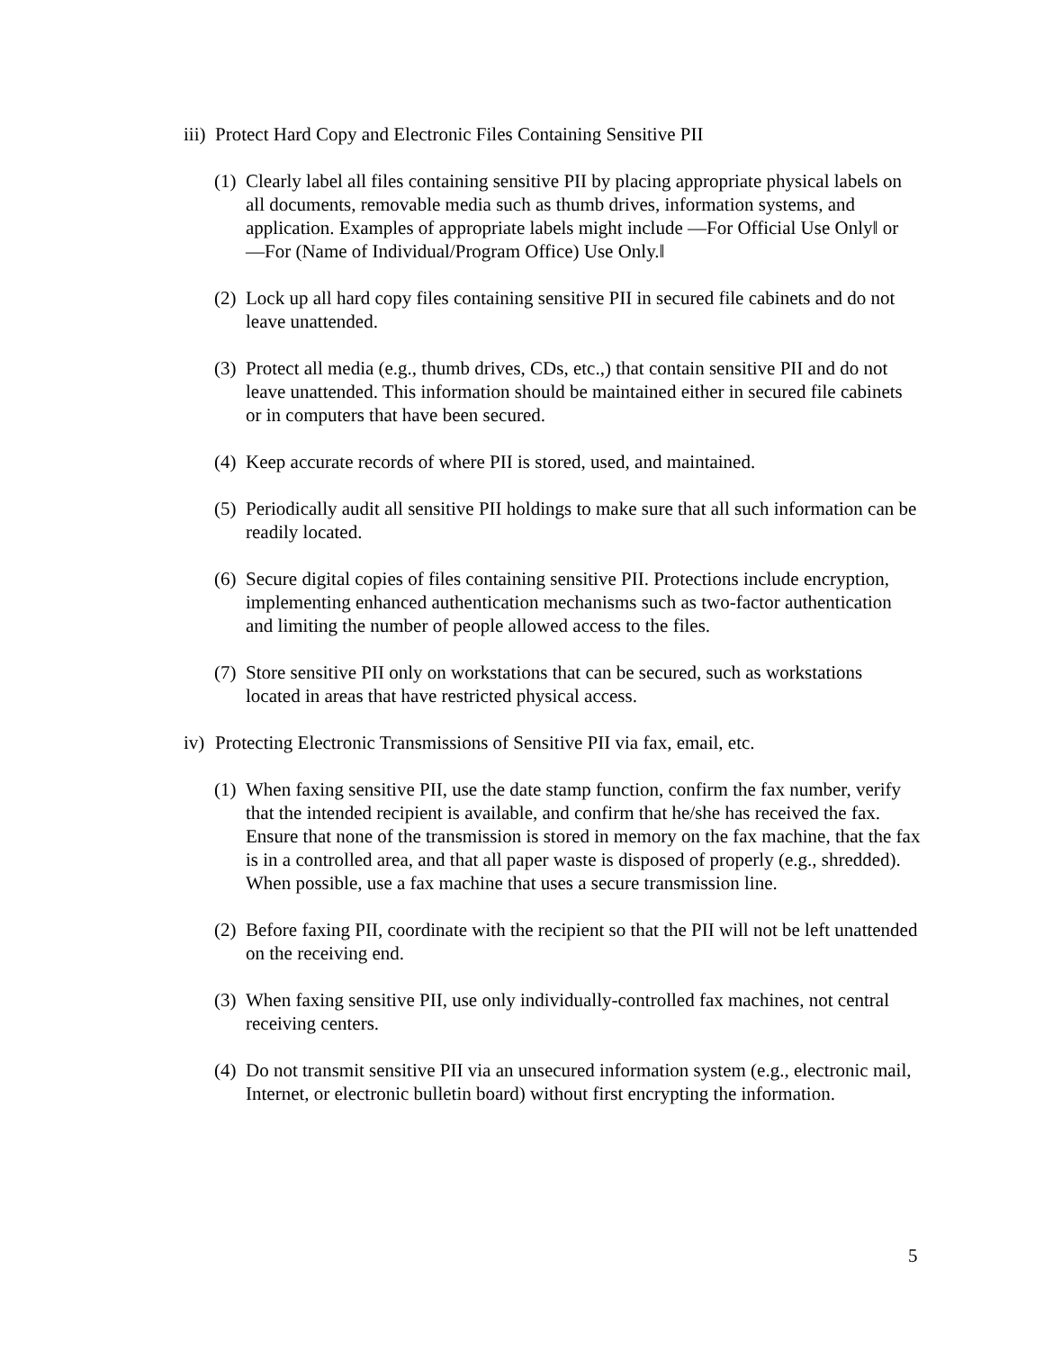iii)
Protect Hard Copy and Electronic Files Containing Sensitive PII
(1)
Clearly label all files containing sensitive PII by placing appropriate physical labels on all documents, removable media such as thumb drives, information systems, and application. Examples of appropriate labels might include ―For Official Use Only‖ or ―For (Name of Individual/Program Office) Use Only.‖
(2)
Lock up all hard copy files containing sensitive PII in secured file cabinets and do not leave unattended.
(3)
Protect all media (e.g., thumb drives, CDs, etc.,) that contain sensitive PII and do not leave unattended. This information should be maintained either in secured file cabinets or in computers that have been secured.
(4)
Keep accurate records of where PII is stored, used, and maintained.
(5)
Periodically audit all sensitive PII holdings to make sure that all such information can be readily located.
(6)
Secure digital copies of files containing sensitive PII. Protections include encryption, implementing enhanced authentication mechanisms such as two-factor authentication and limiting the number of people allowed access to the files.
(7)
Store sensitive PII only on workstations that can be secured, such as workstations located in areas that have restricted physical access.
iv)
Protecting Electronic Transmissions of Sensitive PII via fax, email, etc.
(1)
When faxing sensitive PII, use the date stamp function, confirm the fax number, verify that the intended recipient is available, and confirm that he/she has received the fax. Ensure that none of the transmission is stored in memory on the fax machine, that the fax is in a controlled area, and that all paper waste is disposed of properly (e.g., shredded). When possible, use a fax machine that uses a secure transmission line.
(2)
Before faxing PII, coordinate with the recipient so that the PII will not be left unattended on the receiving end.
(3)
When faxing sensitive PII, use only individually-controlled fax machines, not central receiving centers.
(4)
Do not transmit sensitive PII via an unsecured information system (e.g., electronic mail, Internet, or electronic bulletin board) without first encrypting the information.
5